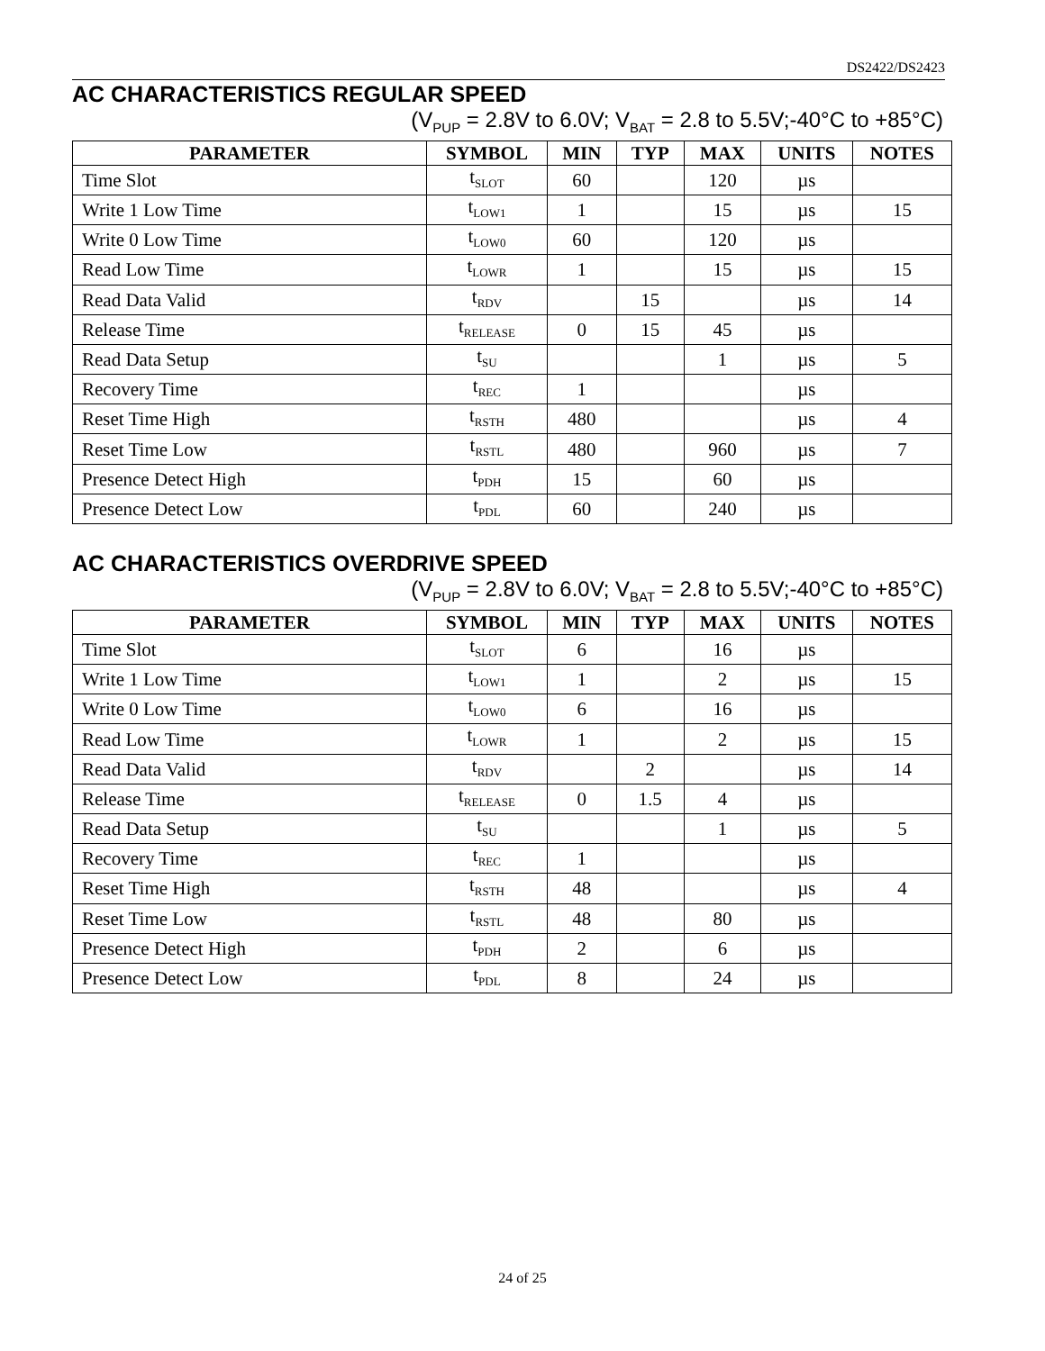DS2422/DS2423
AC CHARACTERISTICS REGULAR SPEED
(V<sub>PUP</sub> = 2.8V to 6.0V; V<sub>BAT</sub> = 2.8 to 5.5V;-40°C to +85°C)
| PARAMETER | SYMBOL | MIN | TYP | MAX | UNITS | NOTES |
| --- | --- | --- | --- | --- | --- | --- |
| Time Slot | t<sub>SLOT</sub> | 60 | | 120 | µs | |
| Write 1 Low Time | t<sub>LOW1</sub> | 1 | | 15 | µs | 15 |
| Write 0 Low Time | t<sub>LOW0</sub> | 60 | | 120 | µs | |
| Read Low Time | t<sub>LOWR</sub> | 1 | | 15 | µs | 15 |
| Read Data Valid | t<sub>RDV</sub> | | 15 | | µs | 14 |
| Release Time | t<sub>RELEASE</sub> | 0 | 15 | 45 | µs | |
| Read Data Setup | t<sub>SU</sub> | | | 1 | µs | 5 |
| Recovery Time | t<sub>REC</sub> | 1 | | | µs | |
| Reset Time High | t<sub>RSTH</sub> | 480 | | | µs | 4 |
| Reset Time Low | t<sub>RSTL</sub> | 480 | | 960 | µs | 7 |
| Presence Detect High | t<sub>PDH</sub> | 15 | | 60 | µs | |
| Presence Detect Low | t<sub>PDL</sub> | 60 | | 240 | µs | |
AC CHARACTERISTICS OVERDRIVE SPEED
(V<sub>PUP</sub> = 2.8V to 6.0V; V<sub>BAT</sub> = 2.8 to 5.5V;-40°C to +85°C)
| PARAMETER | SYMBOL | MIN | TYP | MAX | UNITS | NOTES |
| --- | --- | --- | --- | --- | --- | --- |
| Time Slot | t<sub>SLOT</sub> | 6 | | 16 | µs | |
| Write 1 Low Time | t<sub>LOW1</sub> | 1 | | 2 | µs | 15 |
| Write 0 Low Time | t<sub>LOW0</sub> | 6 | | 16 | µs | |
| Read Low Time | t<sub>LOWR</sub> | 1 | | 2 | µs | 15 |
| Read Data Valid | t<sub>RDV</sub> | | 2 | | µs | 14 |
| Release Time | t<sub>RELEASE</sub> | 0 | 1.5 | 4 | µs | |
| Read Data Setup | t<sub>SU</sub> | | | 1 | µs | 5 |
| Recovery Time | t<sub>REC</sub> | 1 | | | µs | |
| Reset Time High | t<sub>RSTH</sub> | 48 | | | µs | 4 |
| Reset Time Low | t<sub>RSTL</sub> | 48 | | 80 | µs | |
| Presence Detect High | t<sub>PDH</sub> | 2 | | 6 | µs | |
| Presence Detect Low | t<sub>PDL</sub> | 8 | | 24 | µs | |
24 of 25